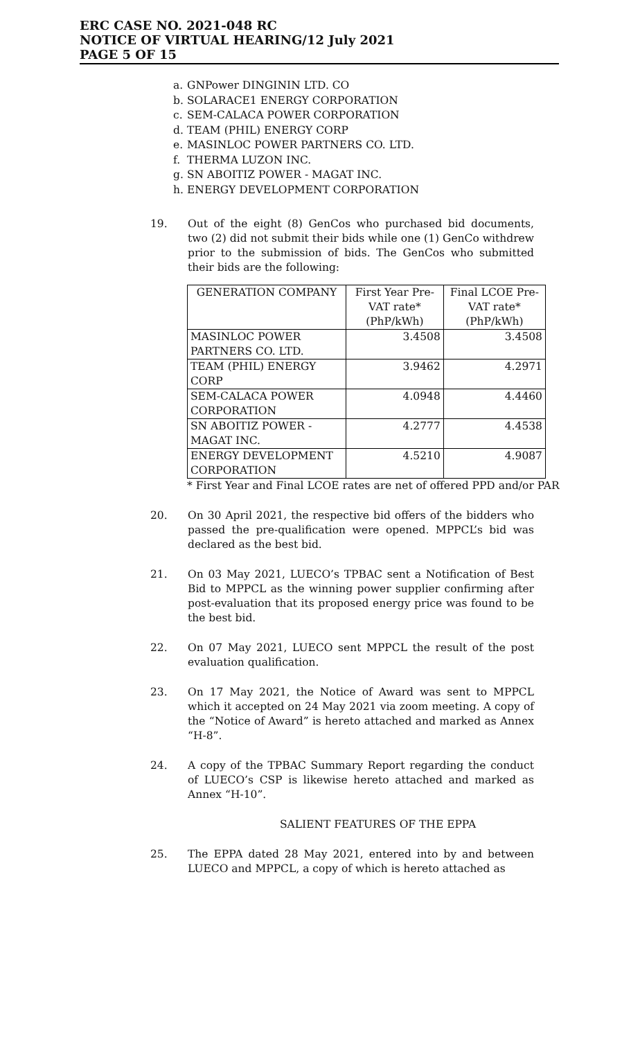ERC CASE NO. 2021-048 RC
NOTICE OF VIRTUAL HEARING/12 July 2021
PAGE 5 OF 15
a. GNPower DINGININ LTD. CO
b. SOLARACE1 ENERGY CORPORATION
c. SEM-CALACA POWER CORPORATION
d. TEAM (PHIL) ENERGY CORP
e. MASINLOC POWER PARTNERS CO. LTD.
f. THERMA LUZON INC.
g. SN ABOITIZ POWER - MAGAT INC.
h. ENERGY DEVELOPMENT CORPORATION
19. Out of the eight (8) GenCos who purchased bid documents, two (2) did not submit their bids while one (1) GenCo withdrew prior to the submission of bids. The GenCos who submitted their bids are the following:
| GENERATION COMPANY | First Year Pre-VAT rate* (PhP/kWh) | Final LCOE Pre-VAT rate* (PhP/kWh) |
| --- | --- | --- |
| MASINLOC POWER PARTNERS CO. LTD. | 3.4508 | 3.4508 |
| TEAM (PHIL) ENERGY CORP | 3.9462 | 4.2971 |
| SEM-CALACA POWER CORPORATION | 4.0948 | 4.4460 |
| SN ABOITIZ POWER - MAGAT INC. | 4.2777 | 4.4538 |
| ENERGY DEVELOPMENT CORPORATION | 4.5210 | 4.9087 |
* First Year and Final LCOE rates are net of offered PPD and/or PAR
20. On 30 April 2021, the respective bid offers of the bidders who passed the pre-qualification were opened. MPPCL’s bid was declared as the best bid.
21. On 03 May 2021, LUECO’s TPBAC sent a Notification of Best Bid to MPPCL as the winning power supplier confirming after post-evaluation that its proposed energy price was found to be the best bid.
22. On 07 May 2021, LUECO sent MPPCL the result of the post evaluation qualification.
23. On 17 May 2021, the Notice of Award was sent to MPPCL which it accepted on 24 May 2021 via zoom meeting. A copy of the “Notice of Award” is hereto attached and marked as Annex “H-8”.
24. A copy of the TPBAC Summary Report regarding the conduct of LUECO’s CSP is likewise hereto attached and marked as Annex “H-10”.
SALIENT FEATURES OF THE EPPA
25. The EPPA dated 28 May 2021, entered into by and between LUECO and MPPCL, a copy of which is hereto attached as